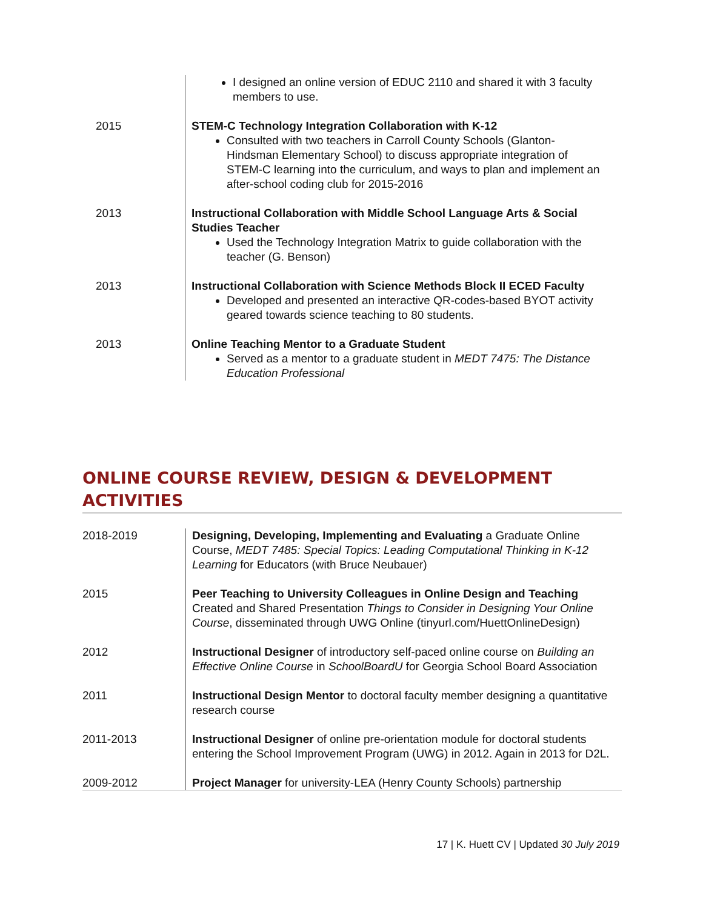| | I designed an online version of EDUC 2110 and shared it with 3 faculty members to use. |
| 2015 | STEM-C Technology Integration Collaboration with K-12 Consulted with two teachers in Carroll County Schools (Glanton-Hindsman Elementary School) to discuss appropriate integration of STEM-C learning into the curriculum, and ways to plan and implement an after-school coding club for 2015-2016 |
| 2013 | Instructional Collaboration with Middle School Language Arts & Social Studies Teacher Used the Technology Integration Matrix to guide collaboration with the teacher (G. Benson) |
| 2013 | Instructional Collaboration with Science Methods Block II ECED Faculty Developed and presented an interactive QR-codes-based BYOT activity geared towards science teaching to 80 students. |
| 2013 | Online Teaching Mentor to a Graduate Student Served as a mentor to a graduate student in MEDT 7475: The Distance Education Professional |
ONLINE COURSE REVIEW, DESIGN & DEVELOPMENT ACTIVITIES
| 2018-2019 | Designing, Developing, Implementing and Evaluating a Graduate Online Course, MEDT 7485: Special Topics: Leading Computational Thinking in K-12 Learning for Educators (with Bruce Neubauer) |
| 2015 | Peer Teaching to University Colleagues in Online Design and Teaching Created and Shared Presentation Things to Consider in Designing Your Online Course , disseminated through UWG Online (tinyurl.com/HuettOnlineDesign) |
| 2012 | Instructional Designer of introductory self-paced online course on Building an Effective Online Course in SchoolBoardU for Georgia School Board Association |
| 2011 | Instructional Design Mentor to doctoral faculty member designing a quantitative research course |
| 2011-2013 | Instructional Designer of online pre-orientation module for doctoral students entering the School Improvement Program (UWG) in 2012. Again in 2013 for D2L. |
| 2009-2012 | Project Manager for university-LEA (Henry County Schools) partnership |
17 | K. Huett CV | Updated 30 July 2019